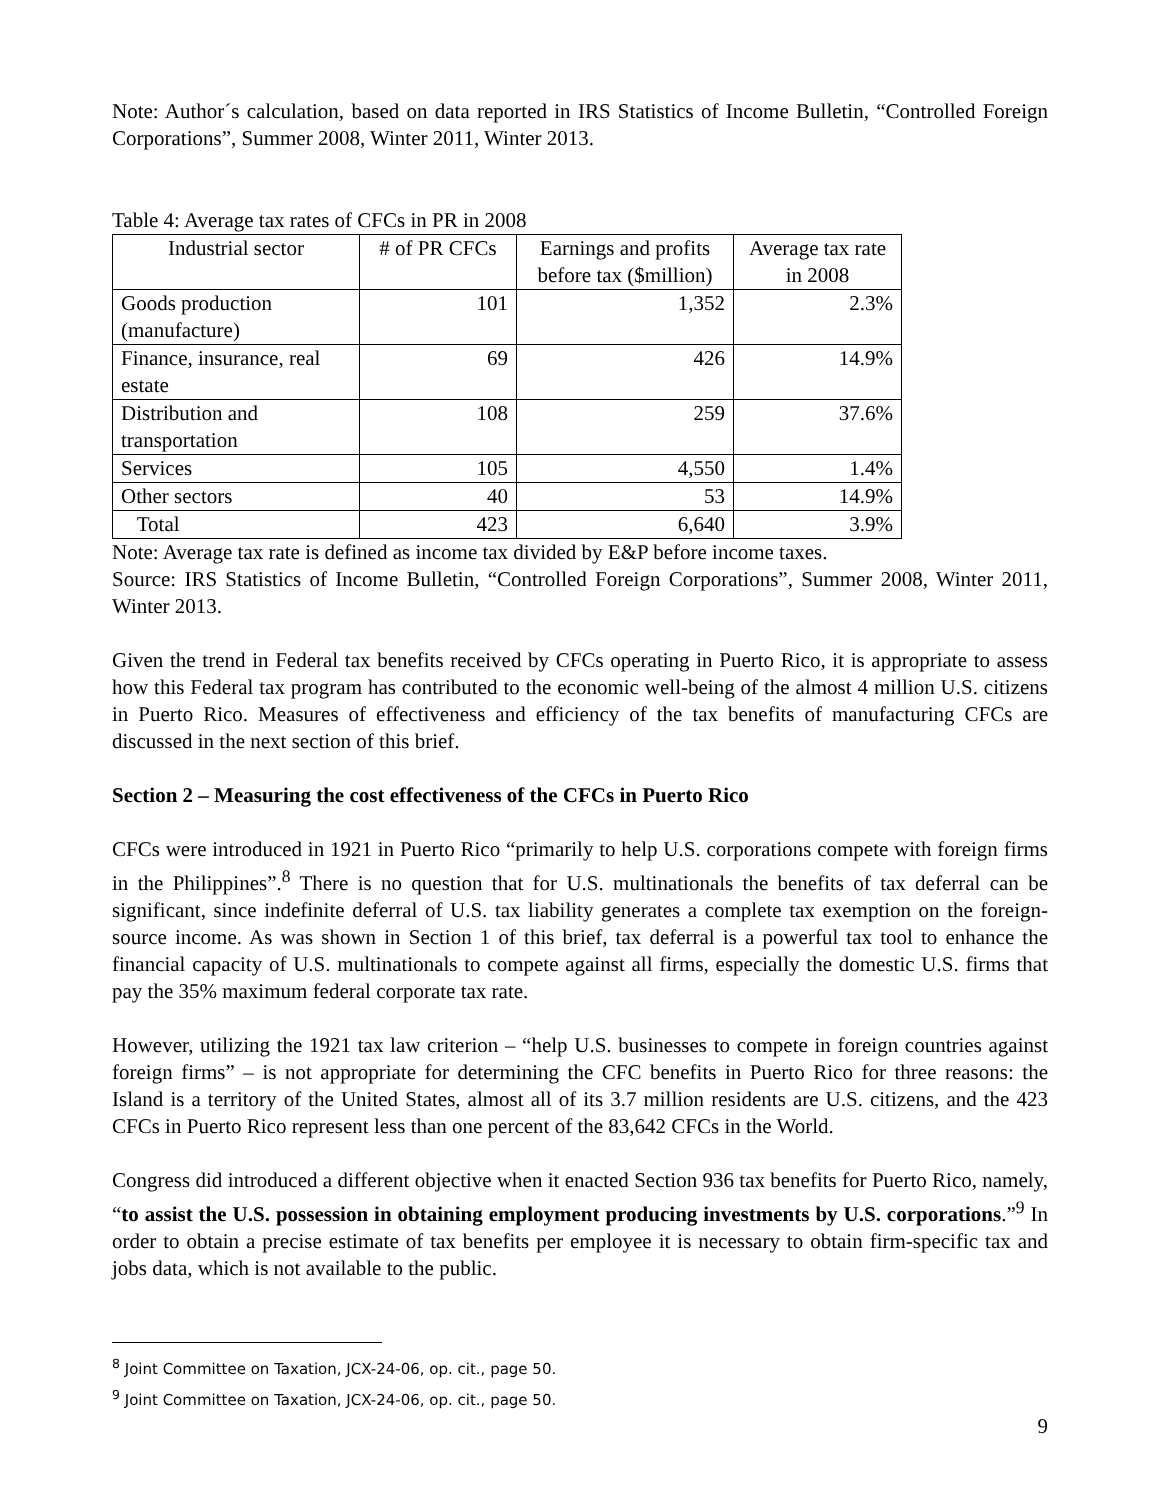Note: Author´s calculation, based on data reported in IRS Statistics of Income Bulletin, “Controlled Foreign Corporations”, Summer 2008, Winter 2011, Winter 2013.
Table 4: Average tax rates of CFCs in PR in 2008
| Industrial sector | # of PR CFCs | Earnings and profits before tax ($million) | Average tax rate in 2008 |
| Goods production (manufacture) | 101 | 1,352 | 2.3% |
| Finance, insurance, real estate | 69 | 426 | 14.9% |
| Distribution and transportation | 108 | 259 | 37.6% |
| Services | 105 | 4,550 | 1.4% |
| Other sectors | 40 | 53 | 14.9% |
| Total | 423 | 6,640 | 3.9% |
Note: Average tax rate is defined as income tax divided by E&P before income taxes.
Source: IRS Statistics of Income Bulletin, “Controlled Foreign Corporations”, Summer 2008, Winter 2011, Winter 2013.
Given the trend in Federal tax benefits received by CFCs operating in Puerto Rico, it is appropriate to assess how this Federal tax program has contributed to the economic well-being of the almost 4 million U.S. citizens in Puerto Rico. Measures of effectiveness and efficiency of the tax benefits of manufacturing CFCs are discussed in the next section of this brief.
Section 2 – Measuring the cost effectiveness of the CFCs in Puerto Rico
CFCs were introduced in 1921 in Puerto Rico “primarily to help U.S. corporations compete with foreign firms in the Philippines”.<sup>8</sup> There is no question that for U.S. multinationals the benefits of tax deferral can be significant, since indefinite deferral of U.S. tax liability generates a complete tax exemption on the foreign-source income. As was shown in Section 1 of this brief, tax deferral is a powerful tax tool to enhance the financial capacity of U.S. multinationals to compete against all firms, especially the domestic U.S. firms that pay the 35% maximum federal corporate tax rate.
However, utilizing the 1921 tax law criterion – “help U.S. businesses to compete in foreign countries against foreign firms” – is not appropriate for determining the CFC benefits in Puerto Rico for three reasons: the Island is a territory of the United States, almost all of its 3.7 million residents are U.S. citizens, and the 423 CFCs in Puerto Rico represent less than one percent of the 83,642 CFCs in the World.
Congress did introduced a different objective when it enacted Section 936 tax benefits for Puerto Rico, namely, “to assist the U.S. possession in obtaining employment producing investments by U.S. corporations.”<sup>9</sup> In order to obtain a precise estimate of tax benefits per employee it is necessary to obtain firm-specific tax and jobs data, which is not available to the public.
<sup>8</sup> Joint Committee on Taxation, JCX-24-06, op. cit., page 50.
<sup>9</sup> Joint Committee on Taxation, JCX-24-06, op. cit., page 50.
9